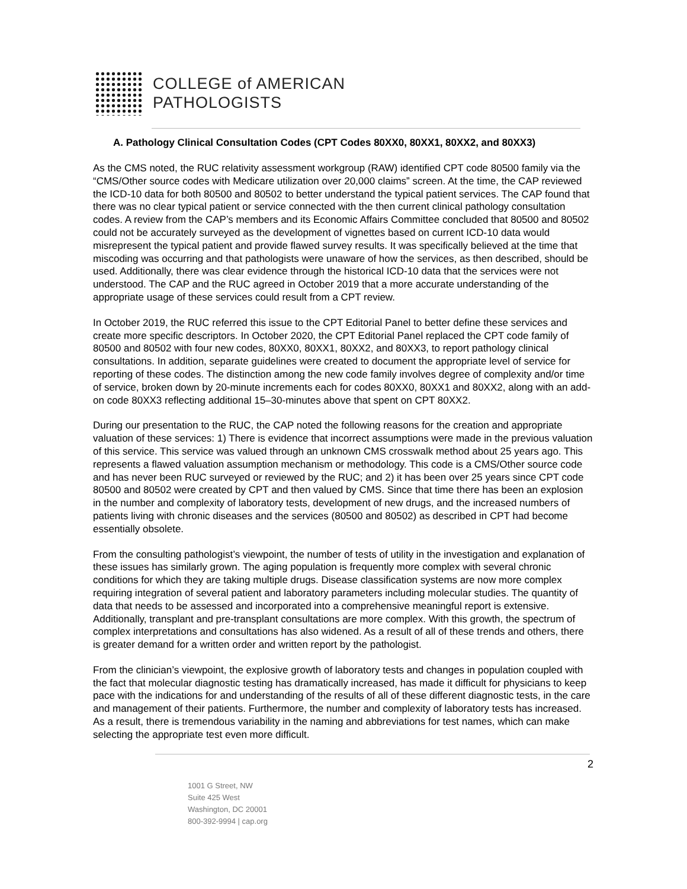COLLEGE of AMERICAN
PATHOLOGISTS
A. Pathology Clinical Consultation Codes (CPT Codes 80XX0, 80XX1, 80XX2, and 80XX3)
As the CMS noted, the RUC relativity assessment workgroup (RAW) identified CPT code 80500 family via the “CMS/Other source codes with Medicare utilization over 20,000 claims” screen. At the time, the CAP reviewed the ICD-10 data for both 80500 and 80502 to better understand the typical patient services. The CAP found that there was no clear typical patient or service connected with the then current clinical pathology consultation codes. A review from the CAP’s members and its Economic Affairs Committee concluded that 80500 and 80502 could not be accurately surveyed as the development of vignettes based on current ICD-10 data would misrepresent the typical patient and provide flawed survey results. It was specifically believed at the time that miscoding was occurring and that pathologists were unaware of how the services, as then described, should be used. Additionally, there was clear evidence through the historical ICD-10 data that the services were not understood. The CAP and the RUC agreed in October 2019 that a more accurate understanding of the appropriate usage of these services could result from a CPT review.
In October 2019, the RUC referred this issue to the CPT Editorial Panel to better define these services and create more specific descriptors. In October 2020, the CPT Editorial Panel replaced the CPT code family of 80500 and 80502 with four new codes, 80XX0, 80XX1, 80XX2, and 80XX3, to report pathology clinical consultations. In addition, separate guidelines were created to document the appropriate level of service for reporting of these codes. The distinction among the new code family involves degree of complexity and/or time of service, broken down by 20-minute increments each for codes 80XX0, 80XX1 and 80XX2, along with an add-on code 80XX3 reflecting additional 15–30-minutes above that spent on CPT 80XX2.
During our presentation to the RUC, the CAP noted the following reasons for the creation and appropriate valuation of these services: 1) There is evidence that incorrect assumptions were made in the previous valuation of this service. This service was valued through an unknown CMS crosswalk method about 25 years ago. This represents a flawed valuation assumption mechanism or methodology. This code is a CMS/Other source code and has never been RUC surveyed or reviewed by the RUC; and 2) it has been over 25 years since CPT code 80500 and 80502 were created by CPT and then valued by CMS. Since that time there has been an explosion in the number and complexity of laboratory tests, development of new drugs, and the increased numbers of patients living with chronic diseases and the services (80500 and 80502) as described in CPT had become essentially obsolete.
From the consulting pathologist’s viewpoint, the number of tests of utility in the investigation and explanation of these issues has similarly grown. The aging population is frequently more complex with several chronic conditions for which they are taking multiple drugs. Disease classification systems are now more complex requiring integration of several patient and laboratory parameters including molecular studies. The quantity of data that needs to be assessed and incorporated into a comprehensive meaningful report is extensive. Additionally, transplant and pre-transplant consultations are more complex. With this growth, the spectrum of complex interpretations and consultations has also widened. As a result of all of these trends and others, there is greater demand for a written order and written report by the pathologist.
From the clinician’s viewpoint, the explosive growth of laboratory tests and changes in population coupled with the fact that molecular diagnostic testing has dramatically increased, has made it difficult for physicians to keep pace with the indications for and understanding of the results of all of these different diagnostic tests, in the care and management of their patients. Furthermore, the number and complexity of laboratory tests has increased. As a result, there is tremendous variability in the naming and abbreviations for test names, which can make selecting the appropriate test even more difficult.
2
1001 G Street, NW
Suite 425 West
Washington, DC 20001
800-392-9994 | cap.org